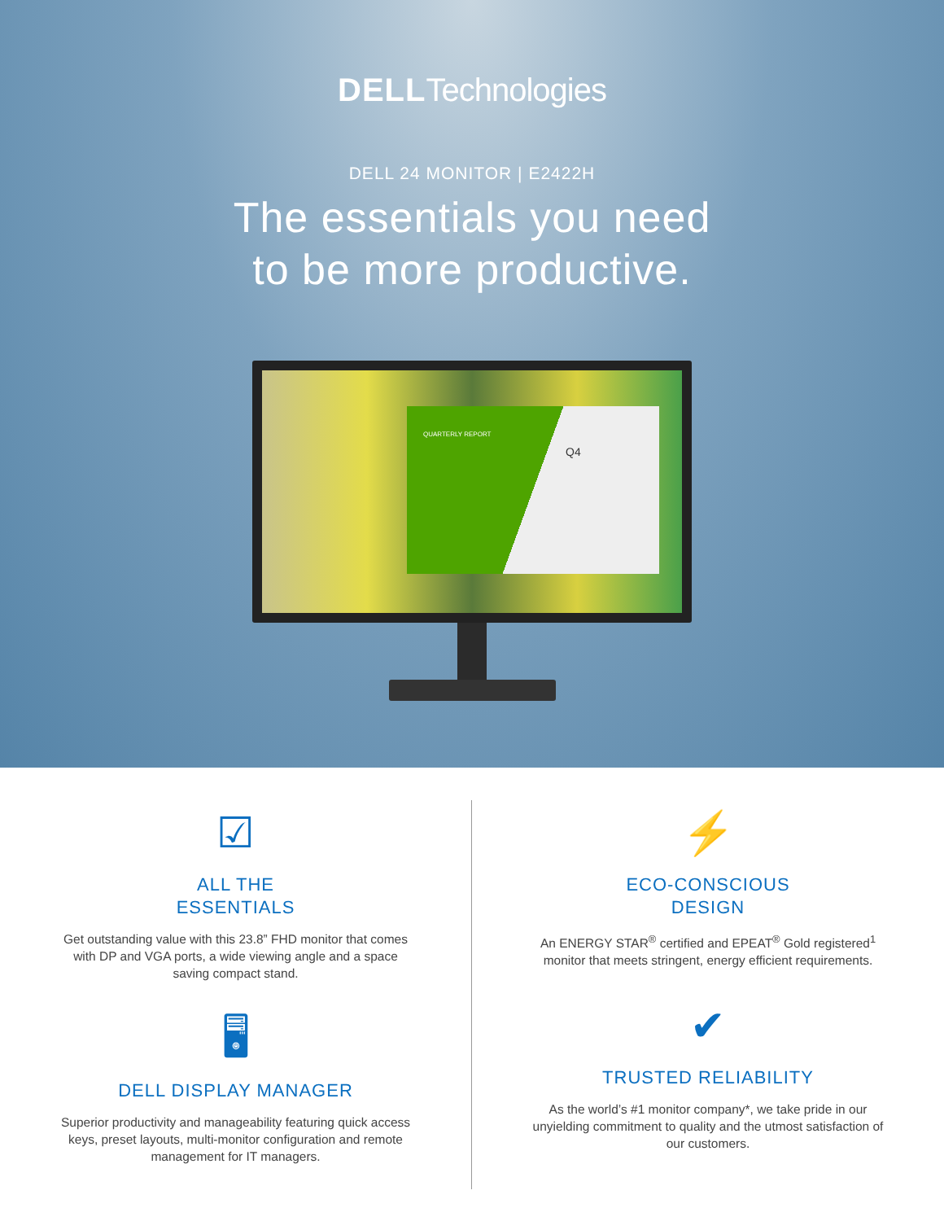DELLTechnologies
DELL 24 MONITOR | E2422H
The essentials you need
to be more productive.
QUARTERLY REPORT
Q4
☑
ALL THE
ESSENTIALS
Get outstanding value with this 23.8” FHD monitor that comes with DP and VGA ports, a wide viewing angle and a space saving compact stand.
🖥
DELL DISPLAY MANAGER
Superior productivity and manageability featuring quick access keys, preset layouts, multi-monitor configuration and remote management for IT managers.
⚡
ECO-CONSCIOUS
DESIGN
An ENERGY STAR<sup>®</sup> certified and EPEAT<sup>®</sup> Gold registered<sup>1</sup> monitor that meets stringent, energy efficient requirements.
✔
TRUSTED RELIABILITY
As the world’s #1 monitor company*, we take pride in our unyielding commitment to quality and the utmost satisfaction of our customers.